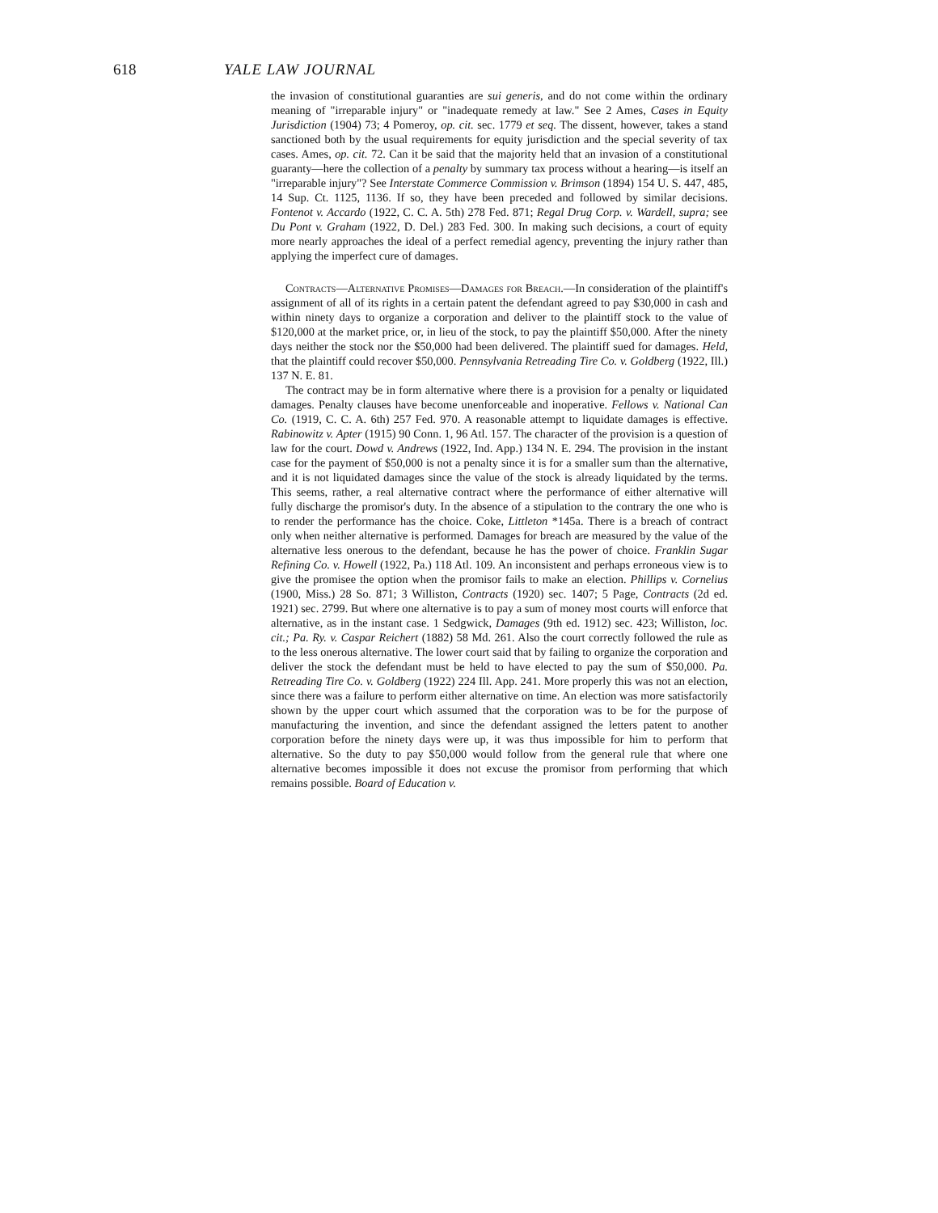618 YALE LAW JOURNAL
the invasion of constitutional guaranties are sui generis, and do not come within the ordinary meaning of "irreparable injury" or "inadequate remedy at law." See 2 Ames, Cases in Equity Jurisdiction (1904) 73; 4 Pomeroy, op. cit. sec. 1779 et seq. The dissent, however, takes a stand sanctioned both by the usual requirements for equity jurisdiction and the special severity of tax cases. Ames, op. cit. 72. Can it be said that the majority held that an invasion of a constitutional guaranty—here the collection of a penalty by summary tax process without a hearing—is itself an "irreparable injury"? See Interstate Commerce Commission v. Brimson (1894) 154 U. S. 447, 485, 14 Sup. Ct. 1125, 1136. If so, they have been preceded and followed by similar decisions. Fontenot v. Accardo (1922, C. C. A. 5th) 278 Fed. 871; Regal Drug Corp. v. Wardell, supra; see Du Pont v. Graham (1922, D. Del.) 283 Fed. 300. In making such decisions, a court of equity more nearly approaches the ideal of a perfect remedial agency, preventing the injury rather than applying the imperfect cure of damages.
Contracts—Alternative Promises—Damages for Breach.—In consideration of the plaintiff's assignment of all of its rights in a certain patent the defendant agreed to pay $30,000 in cash and within ninety days to organize a corporation and deliver to the plaintiff stock to the value of $120,000 at the market price, or, in lieu of the stock, to pay the plaintiff $50,000. After the ninety days neither the stock nor the $50,000 had been delivered. The plaintiff sued for damages. Held, that the plaintiff could recover $50,000. Pennsylvania Retreading Tire Co. v. Goldberg (1922, Ill.) 137 N. E. 81.
The contract may be in form alternative where there is a provision for a penalty or liquidated damages. Penalty clauses have become unenforceable and inoperative. Fellows v. National Can Co. (1919, C. C. A. 6th) 257 Fed. 970. A reasonable attempt to liquidate damages is effective. Rabinowitz v. Apter (1915) 90 Conn. 1, 96 Atl. 157. The character of the provision is a question of law for the court. Dowd v. Andrews (1922, Ind. App.) 134 N. E. 294. The provision in the instant case for the payment of $50,000 is not a penalty since it is for a smaller sum than the alternative, and it is not liquidated damages since the value of the stock is already liquidated by the terms. This seems, rather, a real alternative contract where the performance of either alternative will fully discharge the promisor's duty. In the absence of a stipulation to the contrary the one who is to render the performance has the choice. Coke, Littleton *145a. There is a breach of contract only when neither alternative is performed. Damages for breach are measured by the value of the alternative less onerous to the defendant, because he has the power of choice. Franklin Sugar Refining Co. v. Howell (1922, Pa.) 118 Atl. 109. An inconsistent and perhaps erroneous view is to give the promisee the option when the promisor fails to make an election. Phillips v. Cornelius (1900, Miss.) 28 So. 871; 3 Williston, Contracts (1920) sec. 1407; 5 Page, Contracts (2d ed. 1921) sec. 2799. But where one alternative is to pay a sum of money most courts will enforce that alternative, as in the instant case. 1 Sedgwick, Damages (9th ed. 1912) sec. 423; Williston, loc. cit.; Pa. Ry. v. Caspar Reichert (1882) 58 Md. 261. Also the court correctly followed the rule as to the less onerous alternative. The lower court said that by failing to organize the corporation and deliver the stock the defendant must be held to have elected to pay the sum of $50,000. Pa. Retreading Tire Co. v. Goldberg (1922) 224 Ill. App. 241. More properly this was not an election, since there was a failure to perform either alternative on time. An election was more satisfactorily shown by the upper court which assumed that the corporation was to be for the purpose of manufacturing the invention, and since the defendant assigned the letters patent to another corporation before the ninety days were up, it was thus impossible for him to perform that alternative. So the duty to pay $50,000 would follow from the general rule that where one alternative becomes impossible it does not excuse the promisor from performing that which remains possible. Board of Education v.